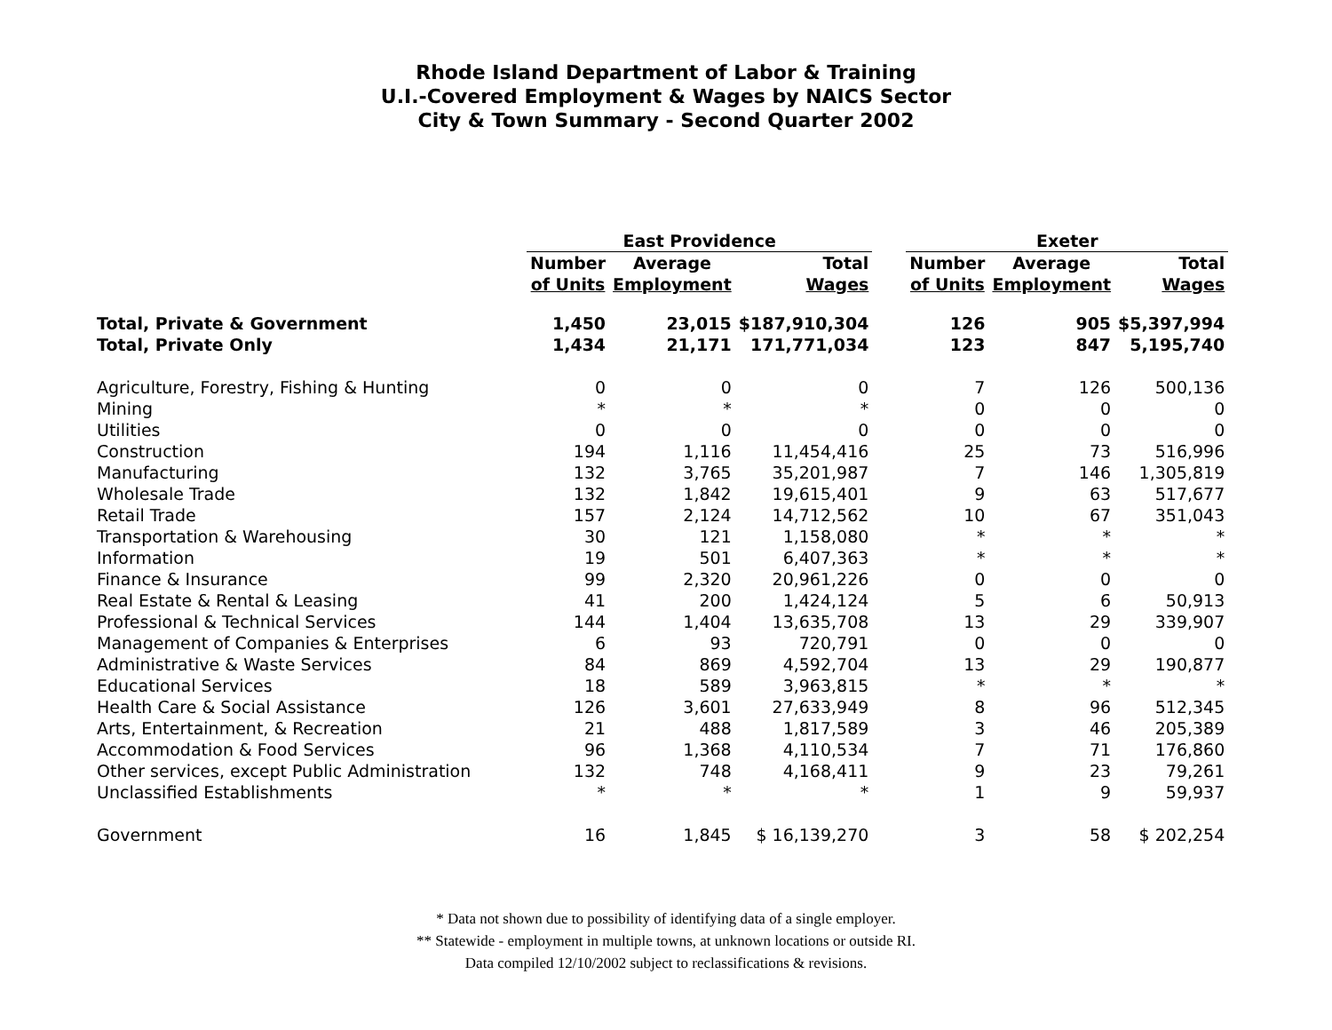Rhode Island Department of Labor & Training
U.I.-Covered Employment & Wages by NAICS Sector
City & Town Summary - Second Quarter 2002
| | East Providence | | | | Exeter | | |
| --- | --- | --- | --- | --- | --- | --- | --- |
| | Number | Average | Total | | Number | Average | Total |
| | of Units | Employment | Wages | | of Units | Employment | Wages |
| Total, Private & Government | 1,450 | 23,015 | $187,910,304 | | 126 | 905 | $5,397,994 |
| Total, Private Only | 1,434 | 21,171 | 171,771,034 | | 123 | 847 | 5,195,740 |
| Agriculture, Forestry, Fishing & Hunting | 0 | 0 | 0 | | 7 | 126 | 500,136 |
| Mining | * | * | * | | 0 | 0 | 0 |
| Utilities | 0 | 0 | 0 | | 0 | 0 | 0 |
| Construction | 194 | 1,116 | 11,454,416 | | 25 | 73 | 516,996 |
| Manufacturing | 132 | 3,765 | 35,201,987 | | 7 | 146 | 1,305,819 |
| Wholesale Trade | 132 | 1,842 | 19,615,401 | | 9 | 63 | 517,677 |
| Retail Trade | 157 | 2,124 | 14,712,562 | | 10 | 67 | 351,043 |
| Transportation & Warehousing | 30 | 121 | 1,158,080 | | * | * | * |
| Information | 19 | 501 | 6,407,363 | | * | * | * |
| Finance & Insurance | 99 | 2,320 | 20,961,226 | | 0 | 0 | 0 |
| Real Estate & Rental & Leasing | 41 | 200 | 1,424,124 | | 5 | 6 | 50,913 |
| Professional & Technical Services | 144 | 1,404 | 13,635,708 | | 13 | 29 | 339,907 |
| Management of Companies & Enterprises | 6 | 93 | 720,791 | | 0 | 0 | 0 |
| Administrative & Waste Services | 84 | 869 | 4,592,704 | | 13 | 29 | 190,877 |
| Educational Services | 18 | 589 | 3,963,815 | | * | * | * |
| Health Care & Social Assistance | 126 | 3,601 | 27,633,949 | | 8 | 96 | 512,345 |
| Arts, Entertainment, & Recreation | 21 | 488 | 1,817,589 | | 3 | 46 | 205,389 |
| Accommodation & Food Services | 96 | 1,368 | 4,110,534 | | 7 | 71 | 176,860 |
| Other services, except Public Administration | 132 | 748 | 4,168,411 | | 9 | 23 | 79,261 |
| Unclassified Establishments | * | * | * | | 1 | 9 | 59,937 |
| Government | 16 | 1,845 | $ 16,139,270 | | 3 | 58 | $ 202,254 |
* Data not shown due to possibility of identifying data of a single employer.
** Statewide - employment in multiple towns, at unknown locations or outside RI.
Data compiled 12/10/2002 subject to reclassifications & revisions.